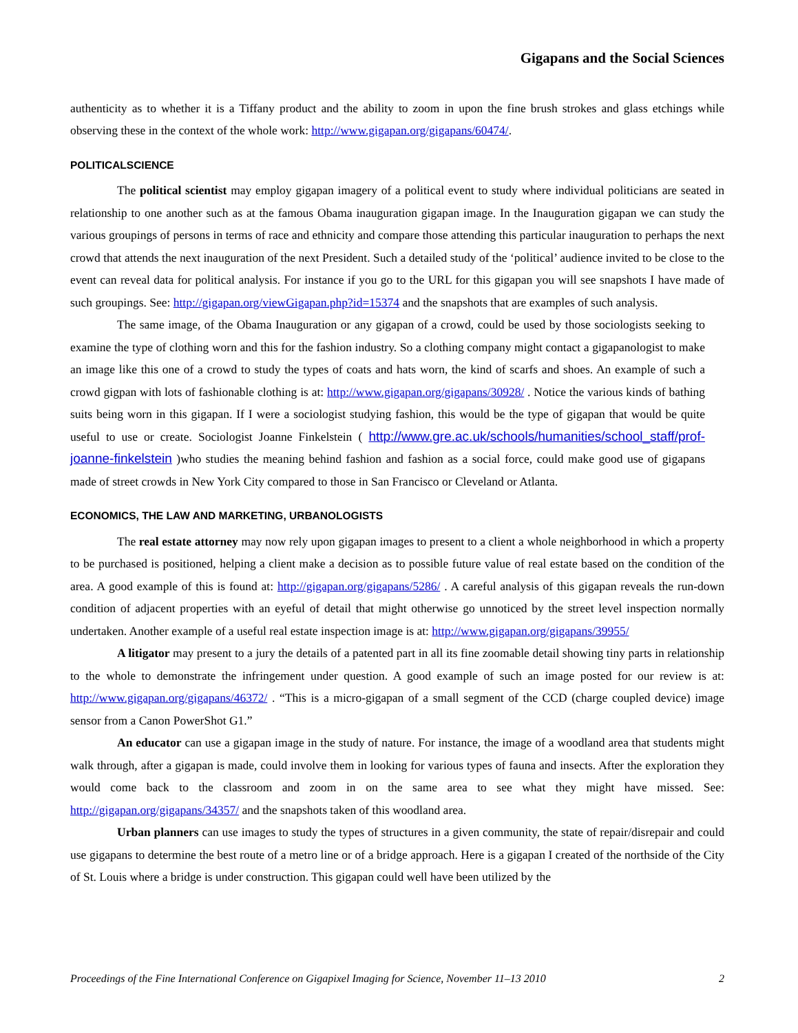Gigapans and the Social Sciences
authenticity as to whether it is a Tiffany product and the ability to zoom in upon the fine brush strokes and glass etchings while observing these in the context of the whole work: http://www.gigapan.org/gigapans/60474/.
POLITICALSCIENCE
The political scientist may employ gigapan imagery of a political event to study where individual politicians are seated in relationship to one another such as at the famous Obama inauguration gigapan image. In the Inauguration gigapan we can study the various groupings of persons in terms of race and ethnicity and compare those attending this particular inauguration to perhaps the next crowd that attends the next inauguration of the next President. Such a detailed study of the ‘political’ audience invited to be close to the event can reveal data for political analysis. For instance if you go to the URL for this gigapan you will see snapshots I have made of such groupings. See: http://gigapan.org/viewGigapan.php?id=15374 and the snapshots that are examples of such analysis.
The same image, of the Obama Inauguration or any gigapan of a crowd, could be used by those sociologists seeking to examine the type of clothing worn and this for the fashion industry. So a clothing company might contact a gigapanologist to make an image like this one of a crowd to study the types of coats and hats worn, the kind of scarfs and shoes. An example of such a crowd gigpan with lots of fashionable clothing is at: http://www.gigapan.org/gigapans/30928/ . Notice the various kinds of bathing suits being worn in this gigapan. If I were a sociologist studying fashion, this would be the type of gigapan that would be quite useful to use or create. Sociologist Joanne Finkelstein ( http://www.gre.ac.uk/schools/humanities/school_staff/prof-joanne-finkelstein )who studies the meaning behind fashion and fashion as a social force, could make good use of gigapans made of street crowds in New York City compared to those in San Francisco or Cleveland or Atlanta.
ECONOMICS, THE LAW AND MARKETING, URBANOLOGISTS
The real estate attorney may now rely upon gigapan images to present to a client a whole neighborhood in which a property to be purchased is positioned, helping a client make a decision as to possible future value of real estate based on the condition of the area. A good example of this is found at: http://gigapan.org/gigapans/5286/ . A careful analysis of this gigapan reveals the run-down condition of adjacent properties with an eyeful of detail that might otherwise go unnoticed by the street level inspection normally undertaken. Another example of a useful real estate inspection image is at: http://www.gigapan.org/gigapans/39955/
A litigator may present to a jury the details of a patented part in all its fine zoomable detail showing tiny parts in relationship to the whole to demonstrate the infringement under question. A good example of such an image posted for our review is at: http://www.gigapan.org/gigapans/46372/ . “This is a micro-gigapan of a small segment of the CCD (charge coupled device) image sensor from a Canon PowerShot G1.”
An educator can use a gigapan image in the study of nature. For instance, the image of a woodland area that students might walk through, after a gigapan is made, could involve them in looking for various types of fauna and insects. After the exploration they would come back to the classroom and zoom in on the same area to see what they might have missed. See: http://gigapan.org/gigapans/34357/ and the snapshots taken of this woodland area.
Urban planners can use images to study the types of structures in a given community, the state of repair/disrepair and could use gigapans to determine the best route of a metro line or of a bridge approach. Here is a gigapan I created of the northside of the City of St. Louis where a bridge is under construction. This gigapan could well have been utilized by the
Proceedings of the Fine International Conference on Gigapixel Imaging for Science, November 11–13 2010 2